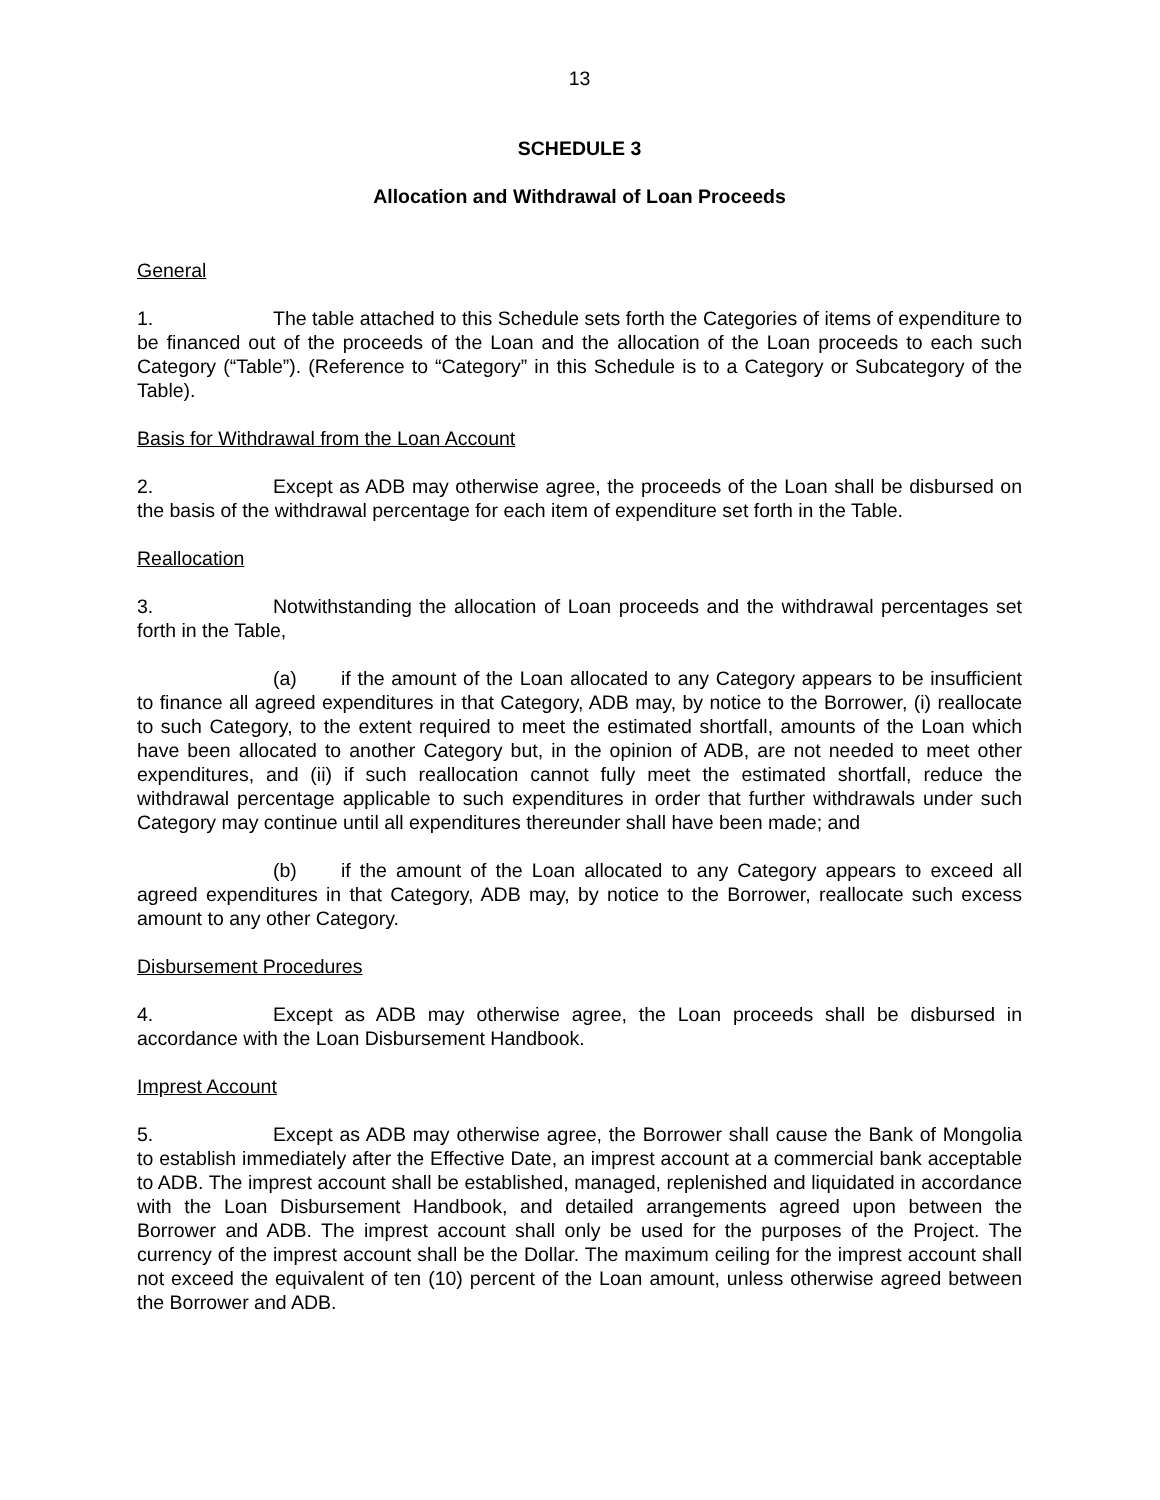13
SCHEDULE 3
Allocation and Withdrawal of Loan Proceeds
General
1. The table attached to this Schedule sets forth the Categories of items of expenditure to be financed out of the proceeds of the Loan and the allocation of the Loan proceeds to each such Category (“Table”). (Reference to “Category” in this Schedule is to a Category or Subcategory of the Table).
Basis for Withdrawal from the Loan Account
2. Except as ADB may otherwise agree, the proceeds of the Loan shall be disbursed on the basis of the withdrawal percentage for each item of expenditure set forth in the Table.
Reallocation
3. Notwithstanding the allocation of Loan proceeds and the withdrawal percentages set forth in the Table,
(a) if the amount of the Loan allocated to any Category appears to be insufficient to finance all agreed expenditures in that Category, ADB may, by notice to the Borrower, (i) reallocate to such Category, to the extent required to meet the estimated shortfall, amounts of the Loan which have been allocated to another Category but, in the opinion of ADB, are not needed to meet other expenditures, and (ii) if such reallocation cannot fully meet the estimated shortfall, reduce the withdrawal percentage applicable to such expenditures in order that further withdrawals under such Category may continue until all expenditures thereunder shall have been made; and
(b) if the amount of the Loan allocated to any Category appears to exceed all agreed expenditures in that Category, ADB may, by notice to the Borrower, reallocate such excess amount to any other Category.
Disbursement Procedures
4. Except as ADB may otherwise agree, the Loan proceeds shall be disbursed in accordance with the Loan Disbursement Handbook.
Imprest Account
5. Except as ADB may otherwise agree, the Borrower shall cause the Bank of Mongolia to establish immediately after the Effective Date, an imprest account at a commercial bank acceptable to ADB. The imprest account shall be established, managed, replenished and liquidated in accordance with the Loan Disbursement Handbook, and detailed arrangements agreed upon between the Borrower and ADB. The imprest account shall only be used for the purposes of the Project. The currency of the imprest account shall be the Dollar. The maximum ceiling for the imprest account shall not exceed the equivalent of ten (10) percent of the Loan amount, unless otherwise agreed between the Borrower and ADB.